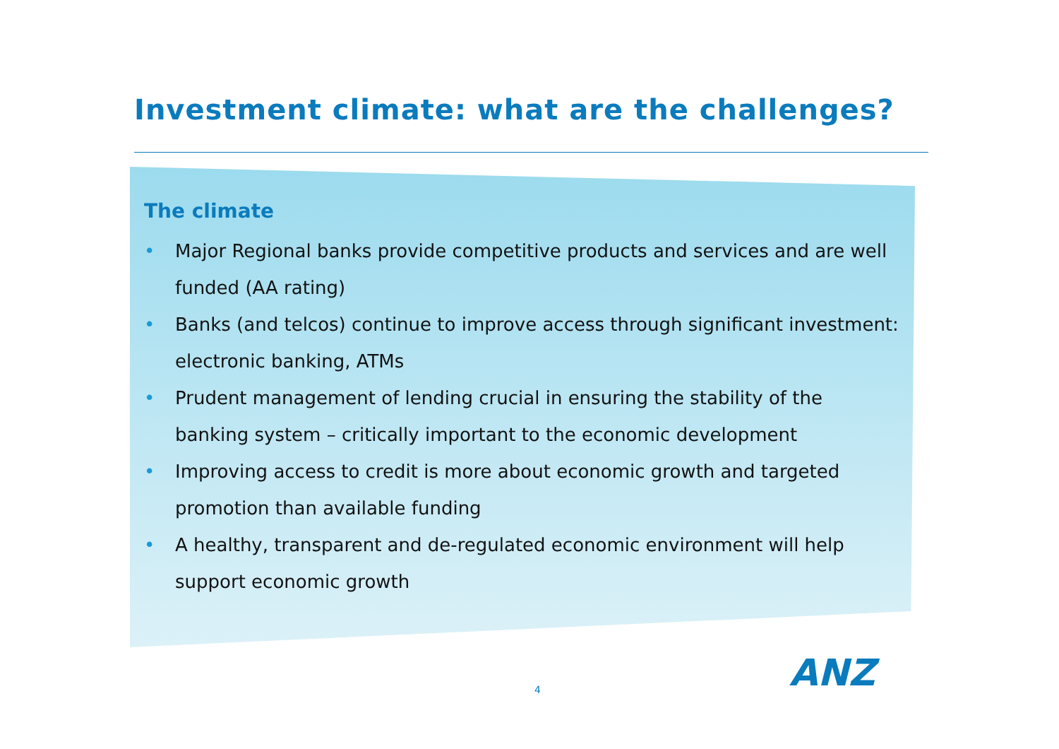Investment climate: what are the challenges?
The climate
• Major Regional banks provide competitive products and services and are well funded (AA rating)
• Banks (and telcos) continue to improve access through significant investment: electronic banking, ATMs
• Prudent management of lending crucial in ensuring the stability of the banking system – critically important to the economic development
• Improving access to credit is more about economic growth and targeted promotion than available funding
• A healthy, transparent and de-regulated economic environment will help support economic growth
4 ANZ